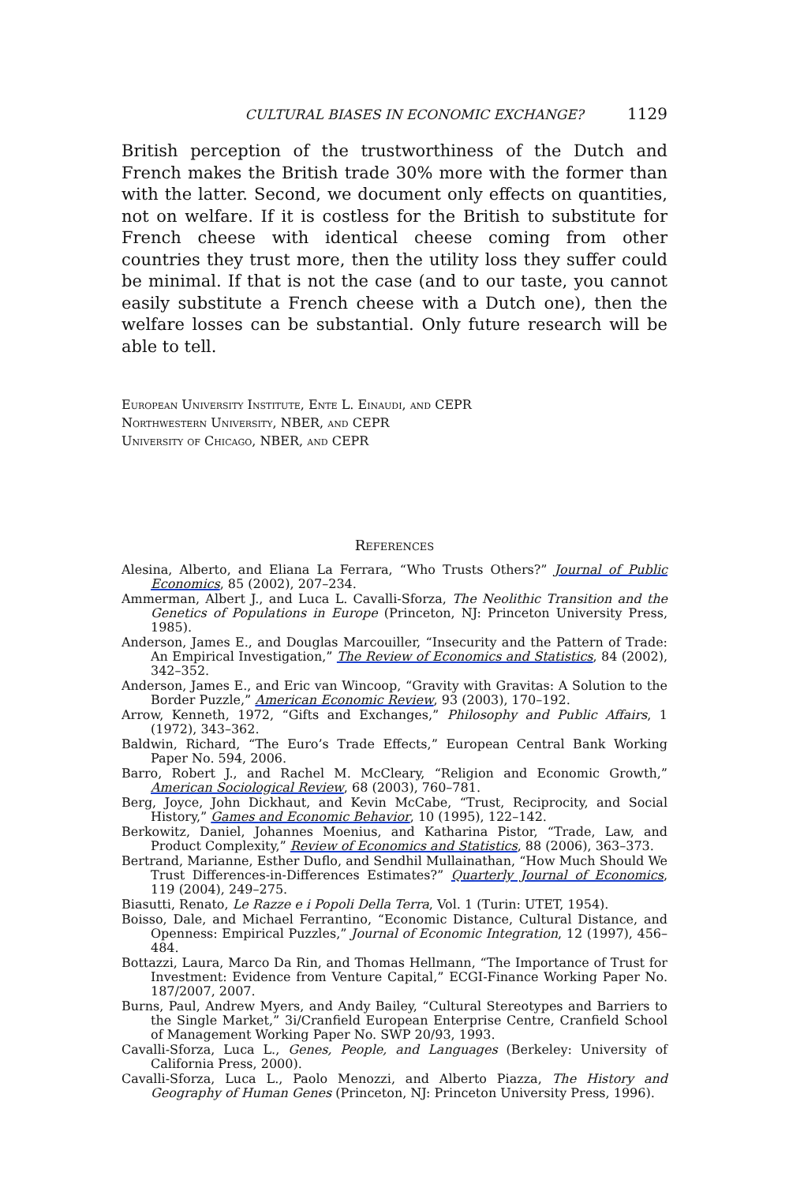CULTURAL BIASES IN ECONOMIC EXCHANGE? 1129
British perception of the trustworthiness of the Dutch and French makes the British trade 30% more with the former than with the latter. Second, we document only effects on quantities, not on welfare. If it is costless for the British to substitute for French cheese with identical cheese coming from other countries they trust more, then the utility loss they suffer could be minimal. If that is not the case (and to our taste, you cannot easily substitute a French cheese with a Dutch one), then the welfare losses can be substantial. Only future research will be able to tell.
European University Institute, Ente L. Einaudi, and CEPR
Northwestern University, NBER, and CEPR
University of Chicago, NBER, and CEPR
References
Alesina, Alberto, and Eliana La Ferrara, “Who Trusts Others?” Journal of Public Economics, 85 (2002), 207–234.
Ammerman, Albert J., and Luca L. Cavalli-Sforza, The Neolithic Transition and the Genetics of Populations in Europe (Princeton, NJ: Princeton University Press, 1985).
Anderson, James E., and Douglas Marcouiller, “Insecurity and the Pattern of Trade: An Empirical Investigation,” The Review of Economics and Statistics, 84 (2002), 342–352.
Anderson, James E., and Eric van Wincoop, “Gravity with Gravitas: A Solution to the Border Puzzle,” American Economic Review, 93 (2003), 170–192.
Arrow, Kenneth, 1972, “Gifts and Exchanges,” Philosophy and Public Affairs, 1 (1972), 343–362.
Baldwin, Richard, “The Euro’s Trade Effects,” European Central Bank Working Paper No. 594, 2006.
Barro, Robert J., and Rachel M. McCleary, “Religion and Economic Growth,” American Sociological Review, 68 (2003), 760–781.
Berg, Joyce, John Dickhaut, and Kevin McCabe, “Trust, Reciprocity, and Social History,” Games and Economic Behavior, 10 (1995), 122–142.
Berkowitz, Daniel, Johannes Moenius, and Katharina Pistor, “Trade, Law, and Product Complexity,” Review of Economics and Statistics, 88 (2006), 363–373.
Bertrand, Marianne, Esther Duflo, and Sendhil Mullainathan, “How Much Should We Trust Differences-in-Differences Estimates?” Quarterly Journal of Economics, 119 (2004), 249–275.
Biasutti, Renato, Le Razze e i Popoli Della Terra, Vol. 1 (Turin: UTET, 1954).
Boisso, Dale, and Michael Ferrantino, “Economic Distance, Cultural Distance, and Openness: Empirical Puzzles,” Journal of Economic Integration, 12 (1997), 456–484.
Bottazzi, Laura, Marco Da Rin, and Thomas Hellmann, “The Importance of Trust for Investment: Evidence from Venture Capital,” ECGI-Finance Working Paper No. 187/2007, 2007.
Burns, Paul, Andrew Myers, and Andy Bailey, “Cultural Stereotypes and Barriers to the Single Market,” 3i/Cranfield European Enterprise Centre, Cranfield School of Management Working Paper No. SWP 20/93, 1993.
Cavalli-Sforza, Luca L., Genes, People, and Languages (Berkeley: University of California Press, 2000).
Cavalli-Sforza, Luca L., Paolo Menozzi, and Alberto Piazza, The History and Geography of Human Genes (Princeton, NJ: Princeton University Press, 1996).